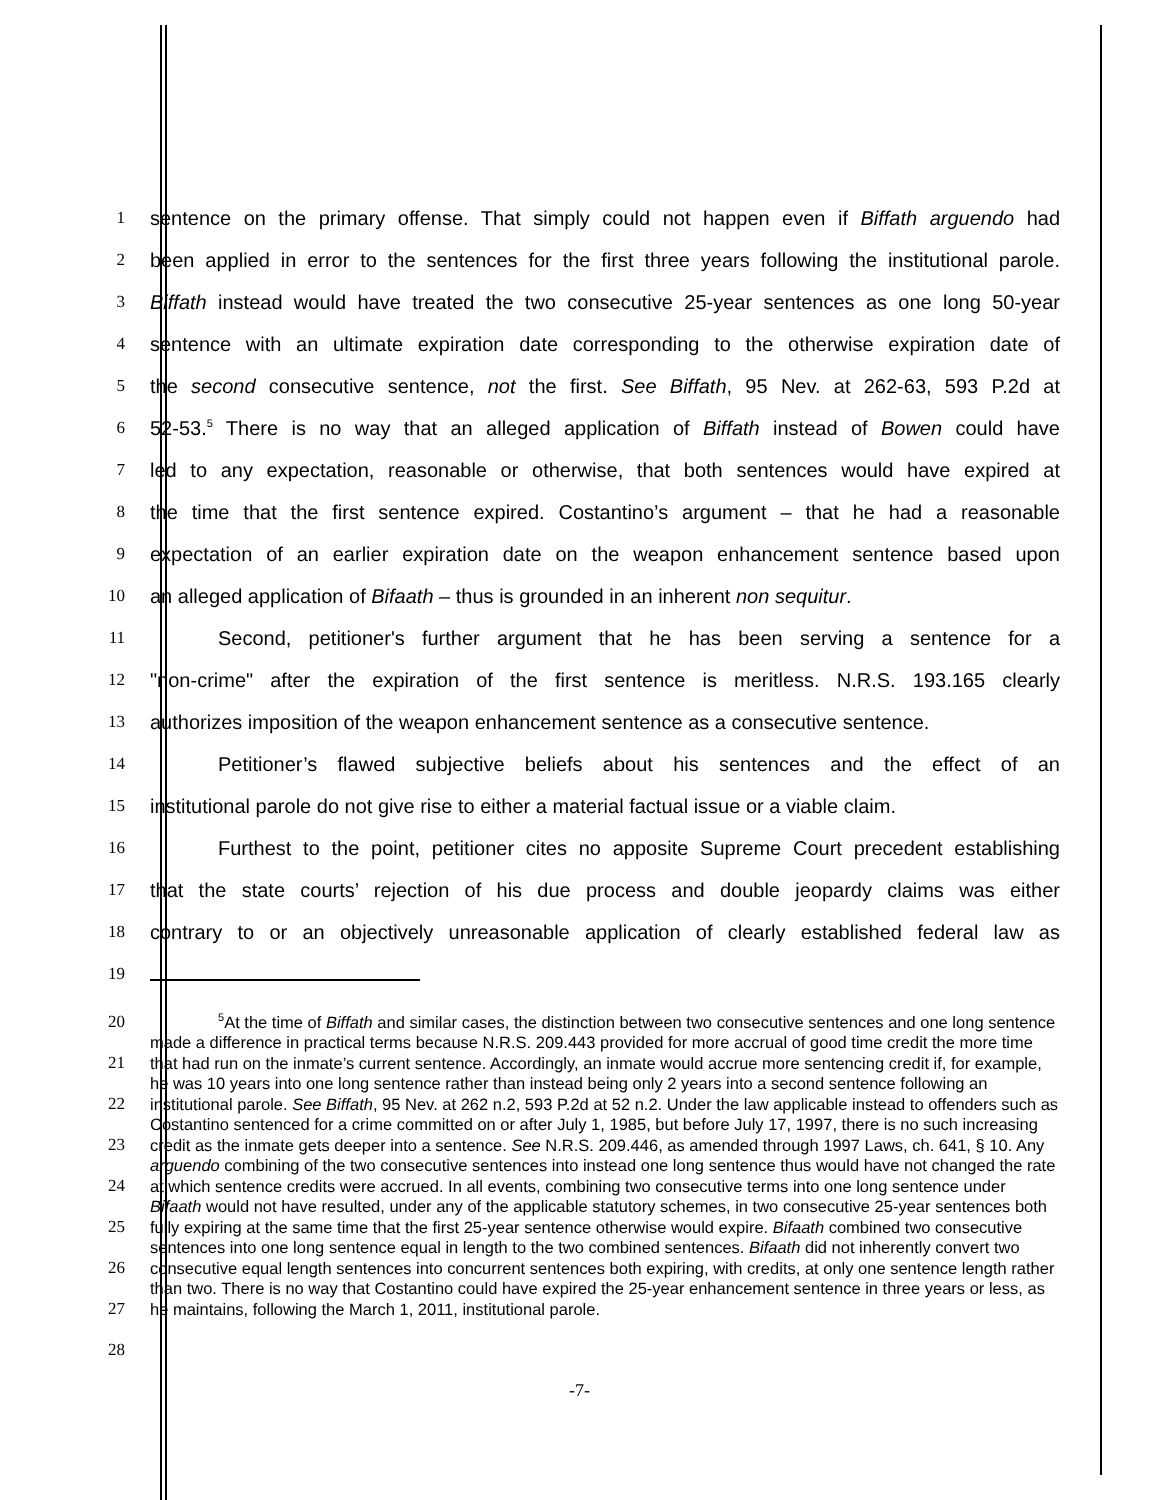1
sentence on the primary offense. That simply could not happen even if Biffath arguendo had
2
been applied in error to the sentences for the first three years following the institutional parole.
3
Biffath instead would have treated the two consecutive 25-year sentences as one long 50-year
4
sentence with an ultimate expiration date corresponding to the otherwise expiration date of
5
the second consecutive sentence, not the first. See Biffath, 95 Nev. at 262-63, 593 P.2d at
6
52-53.<sup>5</sup> There is no way that an alleged application of Biffath instead of Bowen could have
7
led to any expectation, reasonable or otherwise, that both sentences would have expired at
8
the time that the first sentence expired. Costantino’s argument – that he had a reasonable
9
expectation of an earlier expiration date on the weapon enhancement sentence based upon
10
an alleged application of Bifaath – thus is grounded in an inherent non sequitur.
11
Second, petitioner's further argument that he has been serving a sentence for a
12
"non-crime" after the expiration of the first sentence is meritless. N.R.S. 193.165 clearly
13
authorizes imposition of the weapon enhancement sentence as a consecutive sentence.
14
Petitioner’s flawed subjective beliefs about his sentences and the effect of an
15
institutional parole do not give rise to either a material factual issue or a viable claim.
16
Furthest to the point, petitioner cites no apposite Supreme Court precedent establishing
17
that the state courts’ rejection of his due process and double jeopardy claims was either
18
contrary to or an objectively unreasonable application of clearly established federal law as
19
20
21
22
23
24
25
26
27
28
<sup>5</sup> At the time of Biffath and similar cases, the distinction between two consecutive sentences and one long sentence made a difference in practical terms because N.R.S. 209.443 provided for more accrual of good time credit the more time that had run on the inmate’s current sentence. Accordingly, an inmate would accrue more sentencing credit if, for example, he was 10 years into one long sentence rather than instead being only 2 years into a second sentence following an institutional parole. See Biffath, 95 Nev. at 262 n.2, 593 P.2d at 52 n.2. Under the law applicable instead to offenders such as Costantino sentenced for a crime committed on or after July 1, 1985, but before July 17, 1997, there is no such increasing credit as the inmate gets deeper into a sentence. See N.R.S. 209.446, as amended through 1997 Laws, ch. 641, § 10. Any arguendo combining of the two consecutive sentences into instead one long sentence thus would have not changed the rate at which sentence credits were accrued. In all events, combining two consecutive terms into one long sentence under Bifaath would not have resulted, under any of the applicable statutory schemes, in two consecutive 25-year sentences both fully expiring at the same time that the first 25-year sentence otherwise would expire. Bifaath combined two consecutive sentences into one long sentence equal in length to the two combined sentences. Bifaath did not inherently convert two consecutive equal length sentences into concurrent sentences both expiring, with credits, at only one sentence length rather than two. There is no way that Costantino could have expired the 25-year enhancement sentence in three years or less, as he maintains, following the March 1, 2011, institutional parole.
-7-